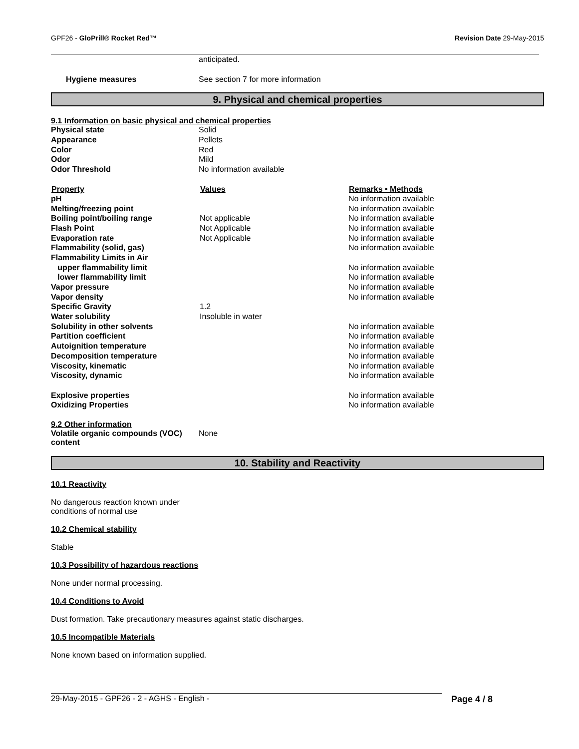GPF26 - GloPrill® Rocket Red™ Revision Date 29-May-2015
| | anticipated. |
| Hygiene measures | See section 7 for more information |
9. Physical and chemical properties
9.1 Information on basic physical and chemical properties
| Physical state | Solid |
| Appearance | Pellets |
| Color | Red |
| Odor | Mild |
| Odor Threshold | No information available |
| Property | Values | Remarks • Methods |
| --- | --- | --- |
| pH | | No information available |
| Melting/freezing point | | No information available |
| Boiling point/boiling range | Not applicable | No information available |
| Flash Point | Not Applicable | No information available |
| Evaporation rate | Not Applicable | No information available |
| Flammability (solid, gas) | | No information available |
| Flammability Limits in Air | | |
| upper flammability limit | | No information available |
| lower flammability limit | | No information available |
| Vapor pressure | | No information available |
| Vapor density | | No information available |
| Specific Gravity | 1.2 | |
| Water solubility | Insoluble in water | |
| Solubility in other solvents | | No information available |
| Partition coefficient | | No information available |
| Autoignition temperature | | No information available |
| Decomposition temperature | | No information available |
| Viscosity, kinematic | | No information available |
| Viscosity, dynamic | | No information available |
| Explosive properties | | No information available |
| Oxidizing Properties | | No information available |
9.2 Other information
| Volatile organic compounds (VOC) content | None |
10. Stability and Reactivity
10.1 Reactivity
No dangerous reaction known under
conditions of normal use
10.2 Chemical stability
Stable
10.3 Possibility of hazardous reactions
None under normal processing.
10.4 Conditions to Avoid
Dust formation. Take precautionary measures against static discharges.
10.5 Incompatible Materials
None known based on information supplied.
29-May-2015 - GPF26 - 2 - AGHS - English - Page 4 / 8